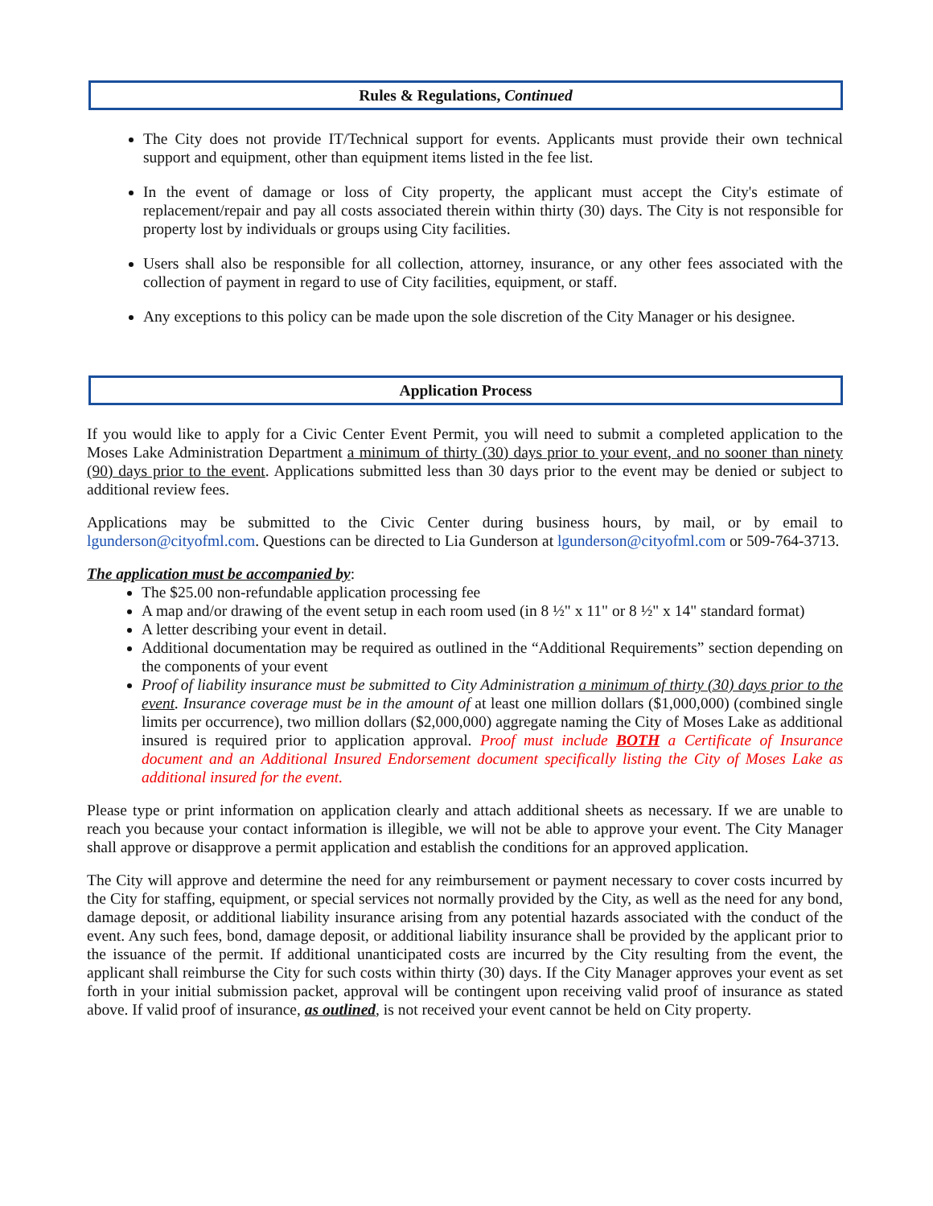Rules & Regulations, Continued
The City does not provide IT/Technical support for events. Applicants must provide their own technical support and equipment, other than equipment items listed in the fee list.
In the event of damage or loss of City property, the applicant must accept the City's estimate of replacement/repair and pay all costs associated therein within thirty (30) days. The City is not responsible for property lost by individuals or groups using City facilities.
Users shall also be responsible for all collection, attorney, insurance, or any other fees associated with the collection of payment in regard to use of City facilities, equipment, or staff.
Any exceptions to this policy can be made upon the sole discretion of the City Manager or his designee.
Application Process
If you would like to apply for a Civic Center Event Permit, you will need to submit a completed application to the Moses Lake Administration Department a minimum of thirty (30) days prior to your event, and no sooner than ninety (90) days prior to the event. Applications submitted less than 30 days prior to the event may be denied or subject to additional review fees.
Applications may be submitted to the Civic Center during business hours, by mail, or by email to lgunderson@cityofml.com. Questions can be directed to Lia Gunderson at lgunderson@cityofml.com or 509-764-3713.
The application must be accompanied by:
The $25.00 non-refundable application processing fee
A map and/or drawing of the event setup in each room used (in 8 ½" x 11" or 8 ½" x 14" standard format)
A letter describing your event in detail.
Additional documentation may be required as outlined in the “Additional Requirements” section depending on the components of your event
Proof of liability insurance must be submitted to City Administration a minimum of thirty (30) days prior to the event. Insurance coverage must be in the amount of at least one million dollars ($1,000,000) (combined single limits per occurrence), two million dollars ($2,000,000) aggregate naming the City of Moses Lake as additional insured is required prior to application approval. Proof must include BOTH a Certificate of Insurance document and an Additional Insured Endorsement document specifically listing the City of Moses Lake as additional insured for the event.
Please type or print information on application clearly and attach additional sheets as necessary. If we are unable to reach you because your contact information is illegible, we will not be able to approve your event. The City Manager shall approve or disapprove a permit application and establish the conditions for an approved application.
The City will approve and determine the need for any reimbursement or payment necessary to cover costs incurred by the City for staffing, equipment, or special services not normally provided by the City, as well as the need for any bond, damage deposit, or additional liability insurance arising from any potential hazards associated with the conduct of the event. Any such fees, bond, damage deposit, or additional liability insurance shall be provided by the applicant prior to the issuance of the permit. If additional unanticipated costs are incurred by the City resulting from the event, the applicant shall reimburse the City for such costs within thirty (30) days. If the City Manager approves your event as set forth in your initial submission packet, approval will be contingent upon receiving valid proof of insurance as stated above. If valid proof of insurance, as outlined, is not received your event cannot be held on City property.